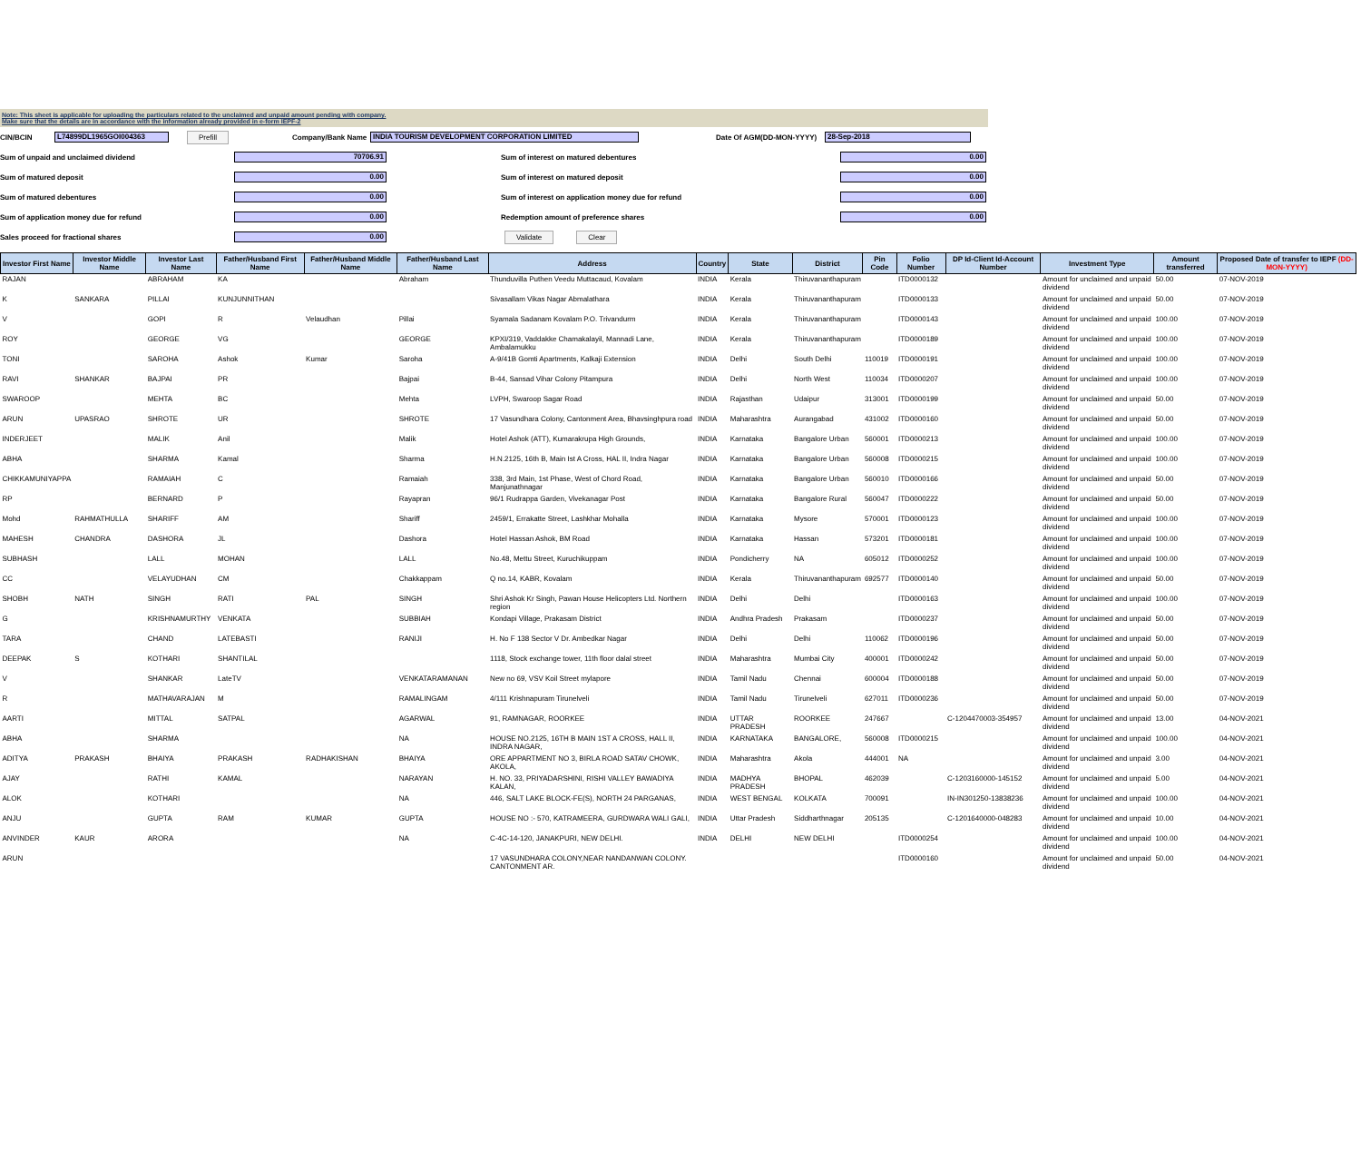Note: This sheet is applicable for uploading the particulars related to the unclaimed and unpaid amount pending with company.
Make sure that the details are in accordance with the information already provided in e-form IEPF-2
CIN/BCIN L74899DL1965GOI004363 Prefill Company/Bank Name INDIA TOURISM DEVELOPMENT CORPORATION LIMITED Date Of AGM(DD-MON-YYYY) 28-Sep-2018
Sum of unpaid and unclaimed dividend 70706.91 Sum of interest on matured debentures 0.00
Sum of matured deposit 0.00 Sum of interest on matured deposit 0.00
Sum of matured debentures 0.00 Sum of interest on application money due for refund 0.00
Sum of application money due for refund 0.00 Redemption amount of preference shares 0.00
Sales proceed for fractional shares 0.00 Validate Clear
| Investor First Name | Investor Middle Name | Investor Last Name | Father/Husband First Name | Father/Husband Middle Name | Father/Husband Last Name | Address | Country | State | District | Pin Code | Folio Number | DP Id-Client Id-Account Number | Investment Type | Amount transferred | Proposed Date of transfer to IEPF (DD-MON-YYYY) |
| --- | --- | --- | --- | --- | --- | --- | --- | --- | --- | --- | --- | --- | --- | --- | --- |
| RAJAN | | ABRAHAM | KA | | Abraham | Thunduvilla Puthen Veedu Muttacaud, Kovalam | INDIA | Kerala | Thiruvananthapuram | | ITD0000132 | | Amount for unclaimed and unpaid dividend | 50.00 | 07-NOV-2019 |
| K | SANKARA | PILLAI | KUNJUNNITHAN | | | Sivasallam Vikas Nagar Abmalathara | INDIA | Kerala | Thiruvananthapuram | | ITD0000133 | | Amount for unclaimed and unpaid dividend | 50.00 | 07-NOV-2019 |
| V | | GOPI | R | Velaudhan | Pillai | Syamala Sadanam Kovalam P.O. Trivandurm | INDIA | Kerala | Thiruvananthapuram | | ITD0000143 | | Amount for unclaimed and unpaid dividend | 100.00 | 07-NOV-2019 |
| ROY | | GEORGE | VG | | GEORGE | KPXI/319, Vaddakke Chamakalayil, Mannadi Lane, Ambalamukku | INDIA | Kerala | Thiruvananthapuram | | ITD0000189 | | Amount for unclaimed and unpaid dividend | 100.00 | 07-NOV-2019 |
| TONI | | SAROHA | Ashok | Kumar | Saroha | A-9/41B Gomti Apartments, Kalkaji Extension | INDIA | Delhi | South Delhi | 110019 | ITD0000191 | | Amount for unclaimed and unpaid dividend | 100.00 | 07-NOV-2019 |
| RAVI | SHANKAR | BAJPAI | PR | | Bajpai | B-44, Sansad Vihar Colony Pitampura | INDIA | Delhi | North West | 110034 | ITD0000207 | | Amount for unclaimed and unpaid dividend | 100.00 | 07-NOV-2019 |
| SWAROOP | | MEHTA | BC | | Mehta | LVPH, Swaroop Sagar Road | INDIA | Rajasthan | Udaipur | 313001 | ITD0000199 | | Amount for unclaimed and unpaid dividend | 50.00 | 07-NOV-2019 |
| ARUN | UPASRAO | SHROTE | UR | | SHROTE | 17 Vasundhara Colony, Cantonment Area, Bhavsinghpura road | INDIA | Maharashtra | Aurangabad | 431002 | ITD0000160 | | Amount for unclaimed and unpaid dividend | 50.00 | 07-NOV-2019 |
| INDERJEET | | MALIK | Anil | | Malik | Hotel Ashok (ATT), Kumarakrupa High Grounds, | INDIA | Karnataka | Bangalore Urban | 560001 | ITD0000213 | | Amount for unclaimed and unpaid dividend | 100.00 | 07-NOV-2019 |
| ABHA | | SHARMA | Kamal | | Sharma | H.N.2125, 16th B, Main Ist A Cross, HAL II, Indra Nagar | INDIA | Karnataka | Bangalore Urban | 560008 | ITD0000215 | | Amount for unclaimed and unpaid dividend | 100.00 | 07-NOV-2019 |
| CHIKKAMUNIYAPPA | | RAMAIAH | C | | Ramaiah | 338, 3rd Main, 1st Phase, West of Chord Road, Manjunathnagar | INDIA | Karnataka | Bangalore Urban | 560010 | ITD0000166 | | Amount for unclaimed and unpaid dividend | 50.00 | 07-NOV-2019 |
| RP | | BERNARD | P | | Rayapran | 96/1 Rudrappa Garden, Vivekanagar Post | INDIA | Karnataka | Bangalore Rural | 560047 | ITD0000222 | | Amount for unclaimed and unpaid dividend | 50.00 | 07-NOV-2019 |
| Mohd | RAHMATHULLA | SHARIFF | AM | | Shariff | 2459/1, Errakatte Street, Lashkhar Mohalla | INDIA | Karnataka | Mysore | 570001 | ITD0000123 | | Amount for unclaimed and unpaid dividend | 100.00 | 07-NOV-2019 |
| MAHESH | CHANDRA | DASHORA | JL | | Dashora | Hotel Hassan Ashok, BM Road | INDIA | Karnataka | Hassan | 573201 | ITD0000181 | | Amount for unclaimed and unpaid dividend | 100.00 | 07-NOV-2019 |
| SUBHASH | | LALL | MOHAN | | LALL | No.48, Mettu Street, Kuruchikuppam | INDIA | Pondicherry | NA | 605012 | ITD0000252 | | Amount for unclaimed and unpaid dividend | 100.00 | 07-NOV-2019 |
| CC | | VELAYUDHAN | CM | | Chakkappam | Q no.14, KABR, Kovalam | INDIA | Kerala | Thiruvananthapuram | 692577 | ITD0000140 | | Amount for unclaimed and unpaid dividend | 50.00 | 07-NOV-2019 |
| SHOBH | NATH | SINGH | RATI | PAL | SINGH | Shri Ashok Kr Singh, Pawan House Helicopters Ltd. Northern region | INDIA | Delhi | Delhi | | ITD0000163 | | Amount for unclaimed and unpaid dividend | 100.00 | 07-NOV-2019 |
| G | | KRISHNAMURTHY | VENKATA | | SUBBIAH | Kondapi Village, Prakasam District | INDIA | Andhra Pradesh | Prakasam | | ITD0000237 | | Amount for unclaimed and unpaid dividend | 50.00 | 07-NOV-2019 |
| TARA | | CHAND | LATEBASTI | | RANIJI | H. No F 138 Sector V Dr. Ambedkar Nagar | INDIA | Delhi | Delhi | 110062 | ITD0000196 | | Amount for unclaimed and unpaid dividend | 50.00 | 07-NOV-2019 |
| DEEPAK | S | KOTHARI | SHANTILAL | | | 1118, Stock exchange tower, 11th floor dalal street | INDIA | Maharashtra | Mumbai City | 400001 | ITD0000242 | | Amount for unclaimed and unpaid dividend | 50.00 | 07-NOV-2019 |
| V | | SHANKAR | LateTV | | VENKATARAMANAN | New no 69, VSV Koil Street mylapore | INDIA | Tamil Nadu | Chennai | 600004 | ITD0000188 | | Amount for unclaimed and unpaid dividend | 50.00 | 07-NOV-2019 |
| R | | MATHAVARAJAN | M | | RAMALINGAM | 4/111 Krishnapuram Tirunelveli | INDIA | Tamil Nadu | Tirunelveli | 627011 | ITD0000236 | | Amount for unclaimed and unpaid dividend | 50.00 | 07-NOV-2019 |
| AARTI | | MITTAL | SATPAL | | AGARWAL | 91, RAMNAGAR, ROORKEE | INDIA | UTTAR PRADESH | ROORKEE | 247667 | | C-1204470003-354957 | Amount for unclaimed and unpaid dividend | 13.00 | 04-NOV-2021 |
| ABHA | | SHARMA | | | NA | HOUSE NO.2125, 16TH B MAIN 1ST A CROSS, HALL II, INDRA NAGAR, | INDIA | KARNATAKA | BANGALORE, | 560008 | ITD0000215 | | Amount for unclaimed and unpaid dividend | 100.00 | 04-NOV-2021 |
| ADITYA | PRAKASH | BHAIYA | PRAKASH | RADHAKISHAN | BHAIYA | ORE APPARTMENT NO 3, BIRLA ROAD SATAV CHOWK, AKOLA, | INDIA | Maharashtra | Akola | 444001 | NA | | Amount for unclaimed and unpaid dividend | 3.00 | 04-NOV-2021 |
| AJAY | | RATHI | KAMAL | | NARAYAN | H. NO. 33, PRIYADARSHINI, RISHI VALLEY BAWADIYA KALAN, | INDIA | MADHYA PRADESH | BHOPAL | 462039 | | C-1203160000-145152 | Amount for unclaimed and unpaid dividend | 5.00 | 04-NOV-2021 |
| ALOK | | KOTHARI | | | NA | 446, SALT LAKE BLOCK-FE(S), NORTH 24 PARGANAS, | INDIA | WEST BENGAL | KOLKATA | 700091 | | IN-IN301250-13838236 | Amount for unclaimed and unpaid dividend | 100.00 | 04-NOV-2021 |
| ANJU | | GUPTA | RAM | KUMAR | GUPTA | HOUSE NO :- 570, KATRAMEERA, GURDWARA WALI GALI, | INDIA | Uttar Pradesh | Siddharthnagar | 205135 | | C-1201640000-048283 | Amount for unclaimed and unpaid dividend | 10.00 | 04-NOV-2021 |
| ANVINDER | KAUR | ARORA | | | NA | C-4C-14-120, JANAKPURI, NEW DELHI. | INDIA | DELHI | NEW DELHI | | ITD0000254 | | Amount for unclaimed and unpaid dividend | 100.00 | 04-NOV-2021 |
| ARUN | | | | | | 17 VASUNDHARA COLONY,NEAR NANDANWAN COLONY. CANTONMENT AR. | | | | | ITD0000160 | | Amount for unclaimed and unpaid dividend | 50.00 | 04-NOV-2021 |